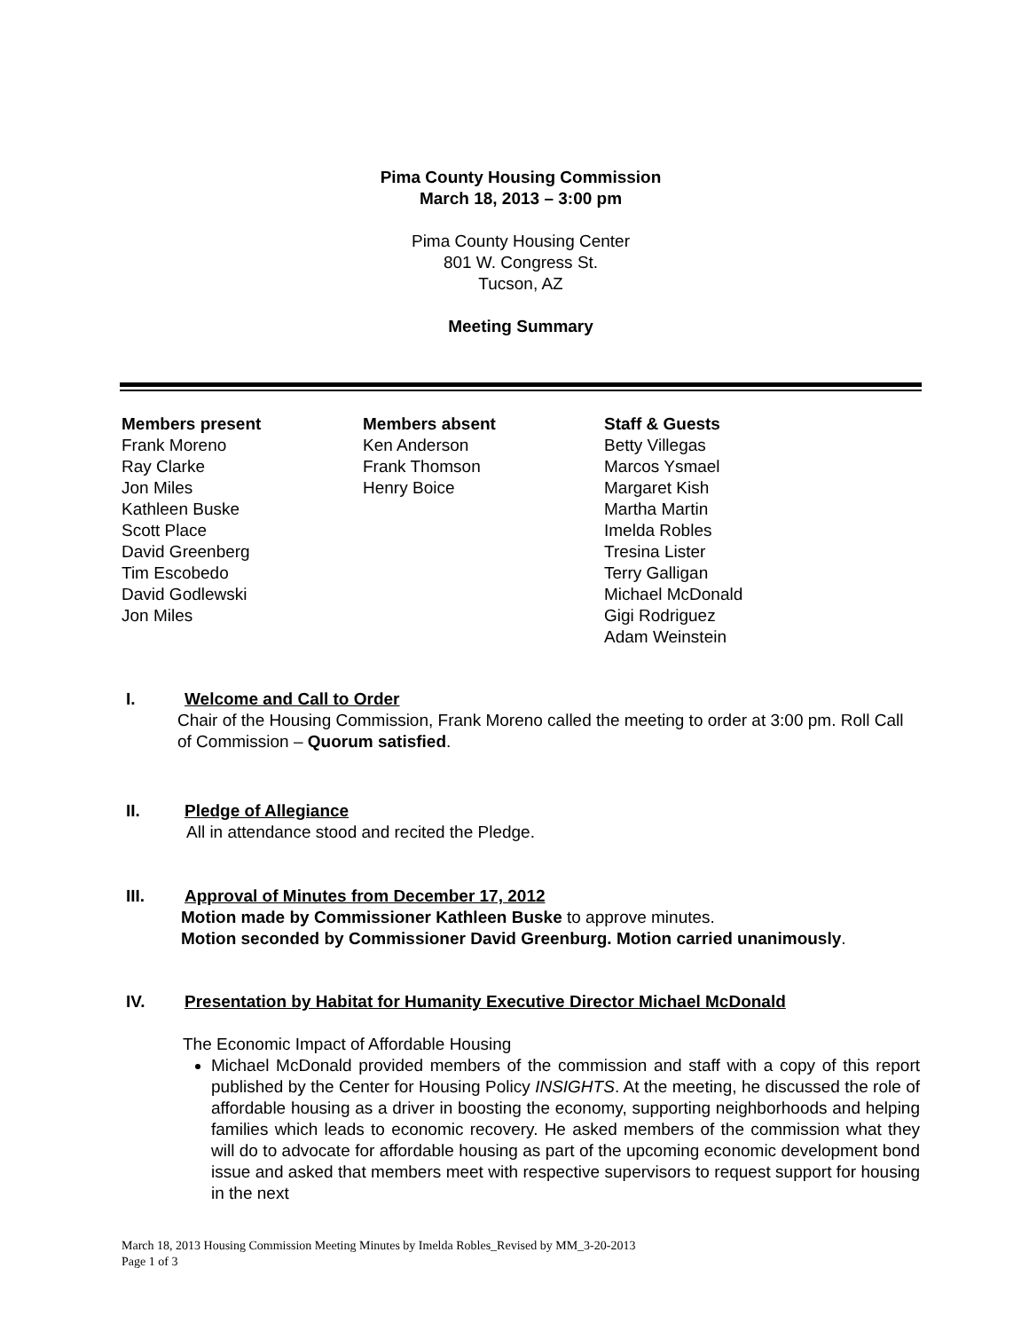Pima County Housing Commission
March 18, 2013 – 3:00 pm
Pima County Housing Center
801 W. Congress St.
Tucson, AZ
Meeting Summary
Members present
Frank Moreno
Ray Clarke
Jon Miles
Kathleen Buske
Scott Place
David Greenberg
Tim Escobedo
David Godlewski
Jon Miles
Members absent
Ken Anderson
Frank Thomson
Henry Boice
Staff & Guests
Betty Villegas
Marcos Ysmael
Margaret Kish
Martha Martin
Imelda Robles
Tresina Lister
Terry Galligan
Michael McDonald
Gigi Rodriguez
Adam Weinstein
I. Welcome and Call to Order
Chair of the Housing Commission, Frank Moreno called the meeting to order at 3:00 pm. Roll Call of Commission – Quorum satisfied.
II. Pledge of Allegiance
All in attendance stood and recited the Pledge.
III. Approval of Minutes from December 17, 2012
Motion made by Commissioner Kathleen Buske to approve minutes.
Motion seconded by Commissioner David Greenburg. Motion carried unanimously.
IV. Presentation by Habitat for Humanity Executive Director Michael McDonald
The Economic Impact of Affordable Housing
Michael McDonald provided members of the commission and staff with a copy of this report published by the Center for Housing Policy INSIGHTS. At the meeting, he discussed the role of affordable housing as a driver in boosting the economy, supporting neighborhoods and helping families which leads to economic recovery. He asked members of the commission what they will do to advocate for affordable housing as part of the upcoming economic development bond issue and asked that members meet with respective supervisors to request support for housing in the next
March 18, 2013 Housing Commission Meeting Minutes by Imelda Robles_Revised by MM_3-20-2013
Page 1 of 3